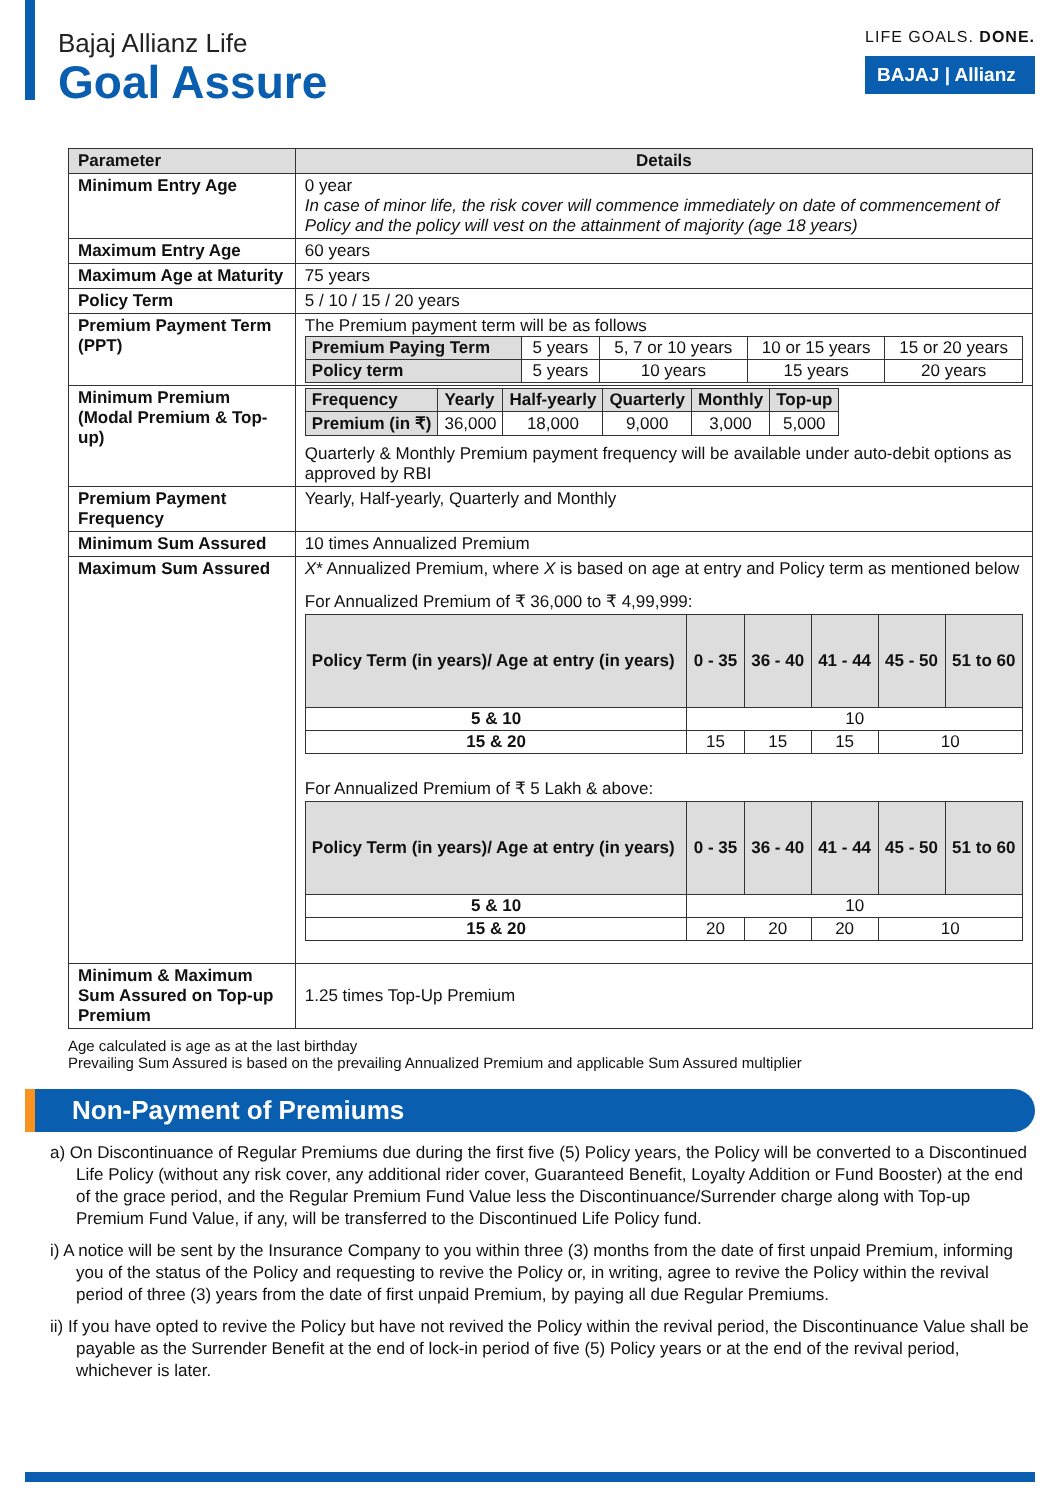Bajaj Allianz Life
Goal Assure
LIFE GOALS. DONE.
BAJAJ | Allianz
| Parameter | Details |
| --- | --- |
| Minimum Entry Age | 0 year In case of minor life, the risk cover will commence immediately on date of commencement of Policy and the policy will vest on the attainment of majority (age 18 years) |
| Maximum Entry Age | 60 years |
| Maximum Age at Maturity | 75 years |
| Policy Term | 5 / 10 / 15 / 20 years |
| Premium Payment Term (PPT) | The Premium payment term will be as follows / Premium Paying Term / 5 years / 5, 7 or 10 years / 10 or 15 years / 15 or 20 years / / Policy term / 5 years / 10 years / 15 years / 20 years / |
| Minimum Premium (Modal Premium & Top-up) | / Frequency / Yearly / Half-yearly / Quarterly / Monthly / Top-up / / Premium (in ₹) / 36,000 / 18,000 / 9,000 / 3,000 / 5,000 / Quarterly & Monthly Premium payment frequency will be available under auto-debit options as approved by RBI |
| Premium Payment Frequency | Yearly, Half-yearly, Quarterly and Monthly |
| Minimum Sum Assured | 10 times Annualized Premium |
| Maximum Sum Assured | X * Annualized Premium, where X is based on age at entry and Policy term as mentioned below For Annualized Premium of ₹ 36,000 to ₹ 4,99,999: / Policy Term (in years)/ Age at entry (in years) / 0 - 35 / 36 - 40 / 41 - 44 / 45 - 50 / 51 to 60 / / 5 & 10 / 10 / / / / / / 15 & 20 / 15 / 15 / 15 / 10 / / For Annualized Premium of ₹ 5 Lakh & above: / Policy Term (in years)/ Age at entry (in years) / 0 - 35 / 36 - 40 / 41 - 44 / 45 - 50 / 51 to 60 / / 5 & 10 / 10 / / / / / / 15 & 20 / 20 / 20 / 20 / 10 / / |
| Minimum & Maximum Sum Assured on Top-up Premium | 1.25 times Top-Up Premium |
Age calculated is age as at the last birthday
Prevailing Sum Assured is based on the prevailing Annualized Premium and applicable Sum Assured multiplier
Non-Payment of Premiums
a) On Discontinuance of Regular Premiums due during the first five (5) Policy years, the Policy will be converted to a Discontinued Life Policy (without any risk cover, any additional rider cover, Guaranteed Benefit, Loyalty Addition or Fund Booster) at the end of the grace period, and the Regular Premium Fund Value less the Discontinuance/Surrender charge along with Top-up Premium Fund Value, if any, will be transferred to the Discontinued Life Policy fund.
i) A notice will be sent by the Insurance Company to you within three (3) months from the date of first unpaid Premium, informing you of the status of the Policy and requesting to revive the Policy or, in writing, agree to revive the Policy within the revival period of three (3) years from the date of first unpaid Premium, by paying all due Regular Premiums.
ii) If you have opted to revive the Policy but have not revived the Policy within the revival period, the Discontinuance Value shall be payable as the Surrender Benefit at the end of lock-in period of five (5) Policy years or at the end of the revival period, whichever is later.